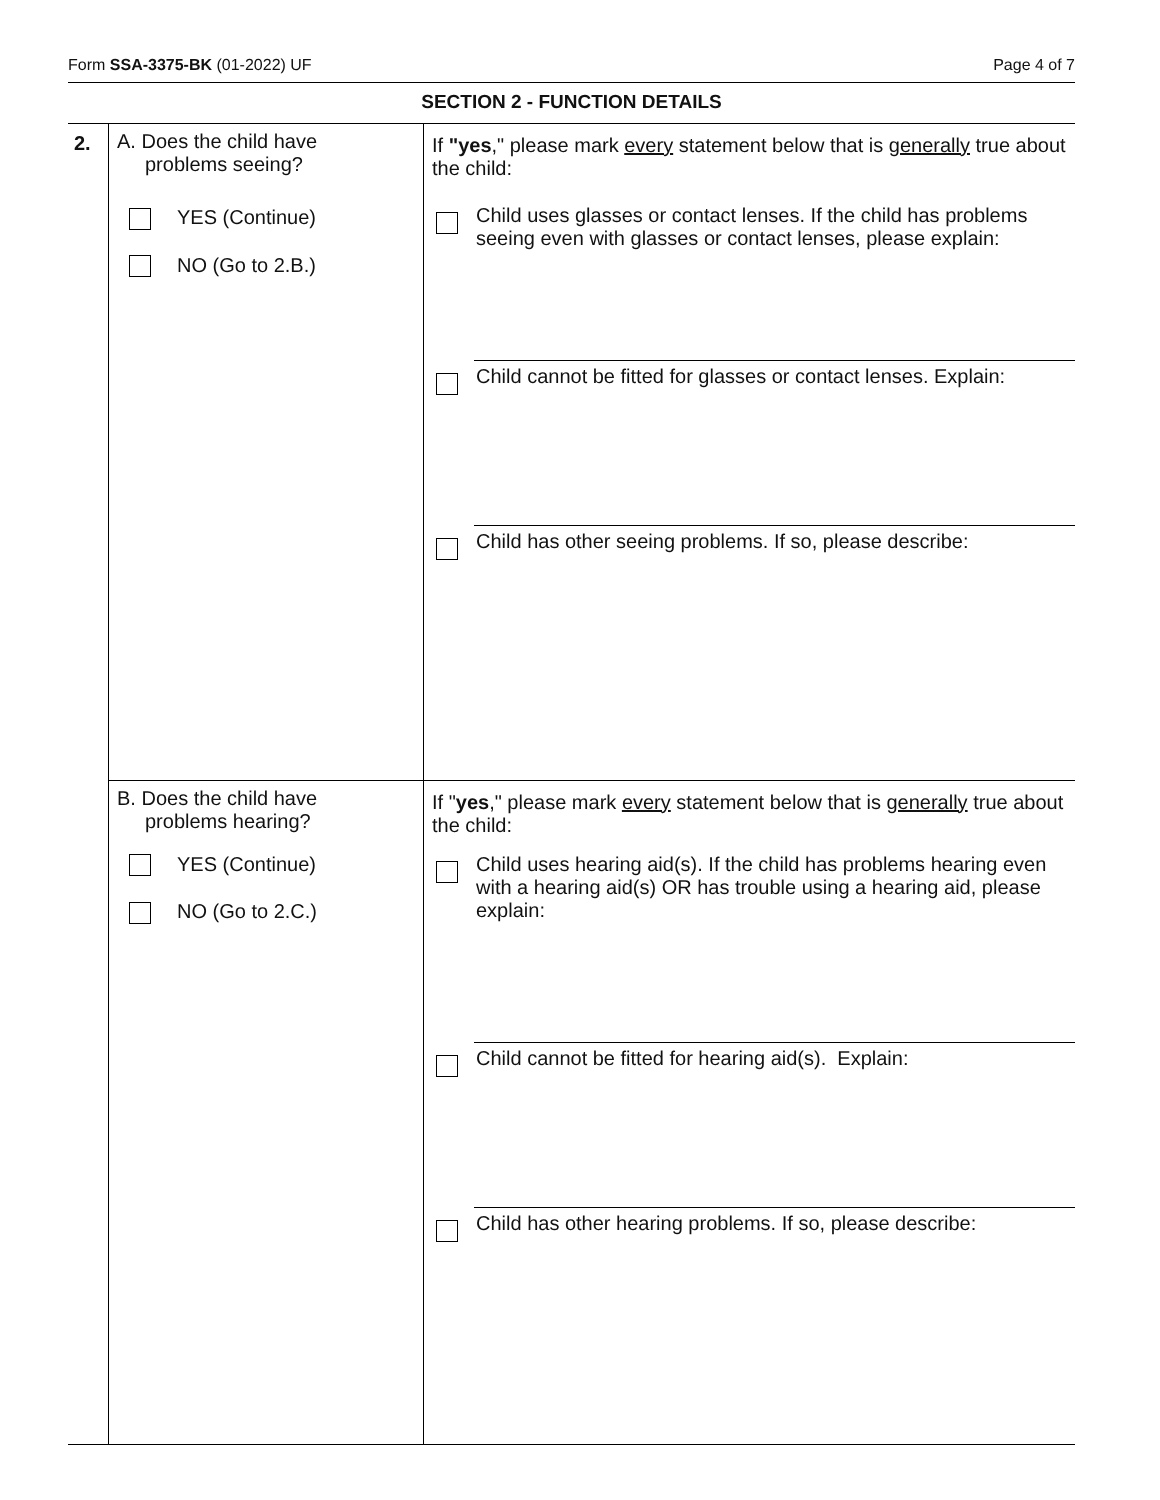Form SSA-3375-BK (01-2022) UF Page 4 of 7
SECTION 2 - FUNCTION DETAILS
| 2. | A. Does the child have problems seeing? YES (Continue) NO (Go to 2.B.) | If "yes ," please mark every statement below that is generally true about the child: Child uses glasses or contact lenses. If the child has problems seeing even with glasses or contact lenses, please explain: Child cannot be fitted for glasses or contact lenses. Explain: Child has other seeing problems. If so, please describe: |
| | B. Does the child have problems hearing? YES (Continue) NO (Go to 2.C.) | If " yes ," please mark every statement below that is generally true about the child: Child uses hearing aid(s). If the child has problems hearing even with a hearing aid(s) OR has trouble using a hearing aid, please explain: Child cannot be fitted for hearing aid(s). Explain: Child has other hearing problems. If so, please describe: |